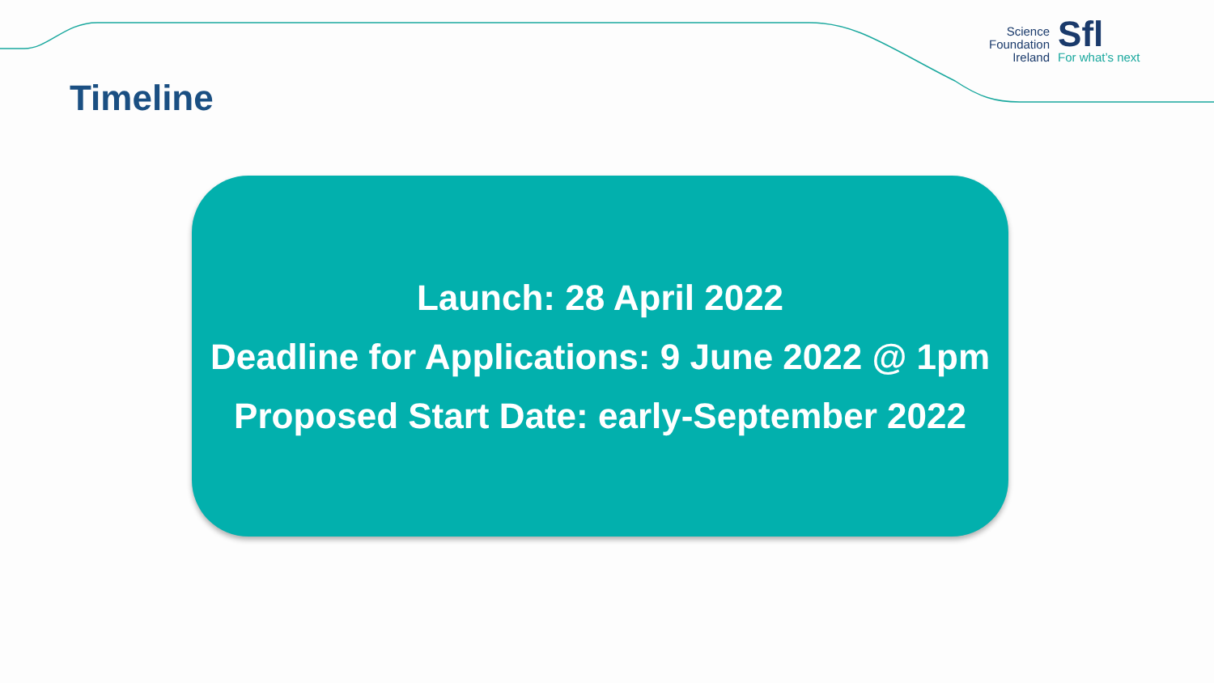Timeline
Science
Foundation
Ireland
Sfl
For what’s next
Launch: 28 April 2022
Deadline for Applications: 9 June 2022 @ 1pm
Proposed Start Date: early-September 2022